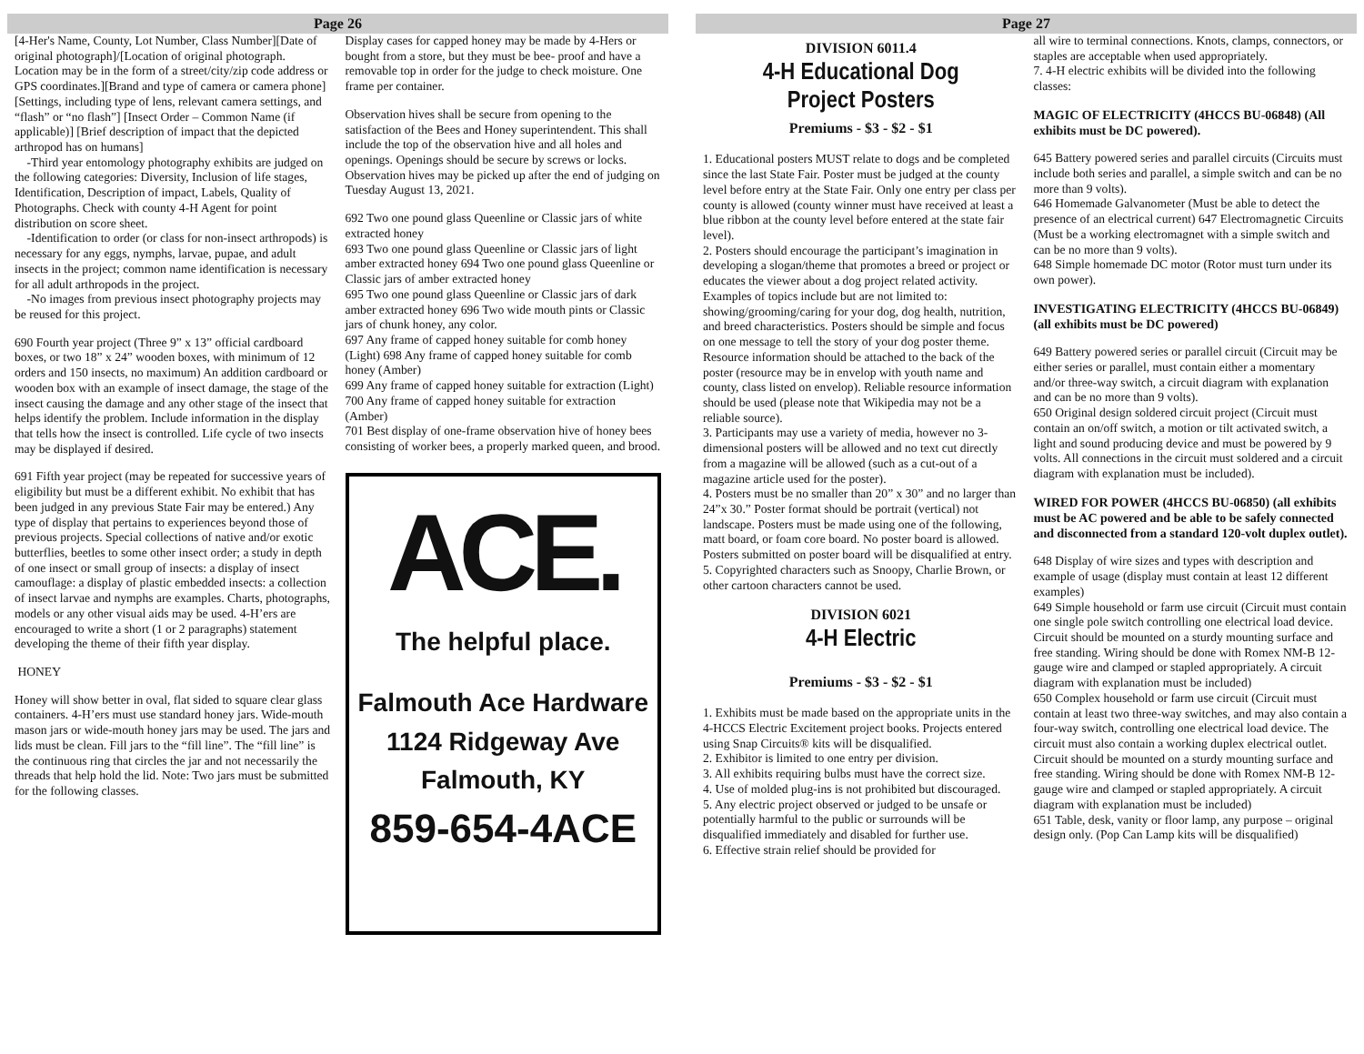Page 26
[4-Her's Name, County, Lot Number, Class Number][Date of original photograph]/[Location of original photograph. Location may be in the form of a street/city/zip code address or GPS coordinates.][Brand and type of camera or camera phone][Settings, including type of lens, relevant camera settings, and “flash” or “no flash”] [Insect Order – Common Name (if applicable)] [Brief description of impact that the depicted arthropod has on humans]
-Third year entomology photography exhibits are judged on the following categories: Diversity, Inclusion of life stages, Identification, Description of impact, Labels, Quality of Photographs. Check with county 4-H Agent for point distribution on score sheet.
-Identification to order (or class for non-insect arthropods) is necessary for any eggs, nymphs, larvae, pupae, and adult insects in the project; common name identification is necessary for all adult arthropods in the project.
-No images from previous insect photography projects may be reused for this project.
690 Fourth year project (Three 9” x 13” official cardboard boxes, or two 18” x 24” wooden boxes, with minimum of 12 orders and 150 insects, no maximum) An addition cardboard or wooden box with an example of insect damage, the stage of the insect causing the damage and any other stage of the insect that helps identify the problem. Include information in the display that tells how the insect is controlled. Life cycle of two insects may be displayed if desired.
691 Fifth year project (may be repeated for successive years of eligibility but must be a different exhibit. No exhibit that has been judged in any previous State Fair may be entered.) Any type of display that pertains to experiences beyond those of previous projects. Special collections of native and/or exotic butterflies, beetles to some other insect order; a study in depth of one insect or small group of insects: a display of insect camouflage: a display of plastic embedded insects: a collection of insect larvae and nymphs are examples. Charts, photographs, models or any other visual aids may be used. 4-H’ers are encouraged to write a short (1 or 2 paragraphs) statement developing the theme of their fifth year display.
HONEY
Honey will show better in oval, flat sided to square clear glass containers. 4-H’ers must use standard honey jars. Wide-mouth mason jars or wide-mouth honey jars may be used. The jars and lids must be clean. Fill jars to the “fill line”. The “fill line” is the continuous ring that circles the jar and not necessarily the threads that help hold the lid. Note: Two jars must be submitted for the following classes.
Display cases for capped honey may be made by 4-Hers or bought from a store, but they must be bee- proof and have a removable top in order for the judge to check moisture. One frame per container.
Observation hives shall be secure from opening to the satisfaction of the Bees and Honey superintendent. This shall include the top of the observation hive and all holes and openings. Openings should be secure by screws or locks. Observation hives may be picked up after the end of judging on Tuesday August 13, 2021.
692 Two one pound glass Queenline or Classic jars of white extracted honey
693 Two one pound glass Queenline or Classic jars of light amber extracted honey 694 Two one pound glass Queenline or Classic jars of amber extracted honey
695 Two one pound glass Queenline or Classic jars of dark amber extracted honey 696 Two wide mouth pints or Classic jars of chunk honey, any color.
697 Any frame of capped honey suitable for comb honey (Light) 698 Any frame of capped honey suitable for comb honey (Amber)
699 Any frame of capped honey suitable for extraction (Light) 700 Any frame of capped honey suitable for extraction (Amber)
701 Best display of one-frame observation hive of honey bees consisting of worker bees, a properly marked queen, and brood.
ACE.
The helpful place.
Falmouth Ace Hardware
1124 Ridgeway Ave
Falmouth, KY
859-654-4ACE
Page 27
DIVISION 6011.4
4-H Educational Dog Project Posters
Premiums - $3 - $2 - $1
1. Educational posters MUST relate to dogs and be completed since the last State Fair. Poster must be judged at the county level before entry at the State Fair. Only one entry per class per county is allowed (county winner must have received at least a blue ribbon at the county level before entered at the state fair level).
2. Posters should encourage the participant’s imagination in developing a slogan/theme that promotes a breed or project or educates the viewer about a dog project related activity. Examples of topics include but are not limited to: showing/grooming/caring for your dog, dog health, nutrition, and breed characteristics. Posters should be simple and focus on one message to tell the story of your dog poster theme. Resource information should be attached to the back of the poster (resource may be in envelop with youth name and county, class listed on envelop). Reliable resource information should be used (please note that Wikipedia may not be a reliable source).
3. Participants may use a variety of media, however no 3-dimensional posters will be allowed and no text cut directly from a magazine will be allowed (such as a cut-out of a magazine article used for the poster).
4. Posters must be no smaller than 20” x 30” and no larger than 24”x 30.” Poster format should be portrait (vertical) not landscape. Posters must be made using one of the following, matt board, or foam core board. No poster board is allowed. Posters submitted on poster board will be disqualified at entry.
5. Copyrighted characters such as Snoopy, Charlie Brown, or other cartoon characters cannot be used.
DIVISION 6021
4-H Electric
Premiums - $3 - $2 - $1
1. Exhibits must be made based on the appropriate units in the 4-HCCS Electric Excitement project books. Projects entered using Snap Circuits® kits will be disqualified.
2. Exhibitor is limited to one entry per division.
3. All exhibits requiring bulbs must have the correct size.
4. Use of molded plug-ins is not prohibited but discouraged.
5. Any electric project observed or judged to be unsafe or potentially harmful to the public or surrounds will be disqualified immediately and disabled for further use.
6. Effective strain relief should be provided for
all wire to terminal connections. Knots, clamps, connectors, or staples are acceptable when used appropriately.
7. 4-H electric exhibits will be divided into the following classes:
MAGIC OF ELECTRICITY (4HCCS BU-06848) (All exhibits must be DC powered).
645 Battery powered series and parallel circuits (Circuits must include both series and parallel, a simple switch and can be no more than 9 volts).
646 Homemade Galvanometer (Must be able to detect the presence of an electrical current) 647 Electromagnetic Circuits (Must be a working electromagnet with a simple switch and can be no more than 9 volts).
648 Simple homemade DC motor (Rotor must turn under its own power).
INVESTIGATING ELECTRICITY (4HCCS BU-06849) (all exhibits must be DC powered)
649 Battery powered series or parallel circuit (Circuit may be either series or parallel, must contain either a momentary and/or three-way switch, a circuit diagram with explanation and can be no more than 9 volts).
650 Original design soldered circuit project (Circuit must contain an on/off switch, a motion or tilt activated switch, a light and sound producing device and must be powered by 9 volts. All connections in the circuit must soldered and a circuit diagram with explanation must be included).
WIRED FOR POWER (4HCCS BU-06850) (all exhibits must be AC powered and be able to be safely connected and disconnected from a standard 120-volt duplex outlet).
648 Display of wire sizes and types with description and example of usage (display must contain at least 12 different examples)
649 Simple household or farm use circuit (Circuit must contain one single pole switch controlling one electrical load device. Circuit should be mounted on a sturdy mounting surface and free standing. Wiring should be done with Romex NM-B 12-gauge wire and clamped or stapled appropriately. A circuit diagram with explanation must be included)
650 Complex household or farm use circuit (Circuit must contain at least two three-way switches, and may also contain a four-way switch, controlling one electrical load device. The circuit must also contain a working duplex electrical outlet. Circuit should be mounted on a sturdy mounting surface and free standing. Wiring should be done with Romex NM-B 12-gauge wire and clamped or stapled appropriately. A circuit diagram with explanation must be included)
651 Table, desk, vanity or floor lamp, any purpose – original design only. (Pop Can Lamp kits will be disqualified)